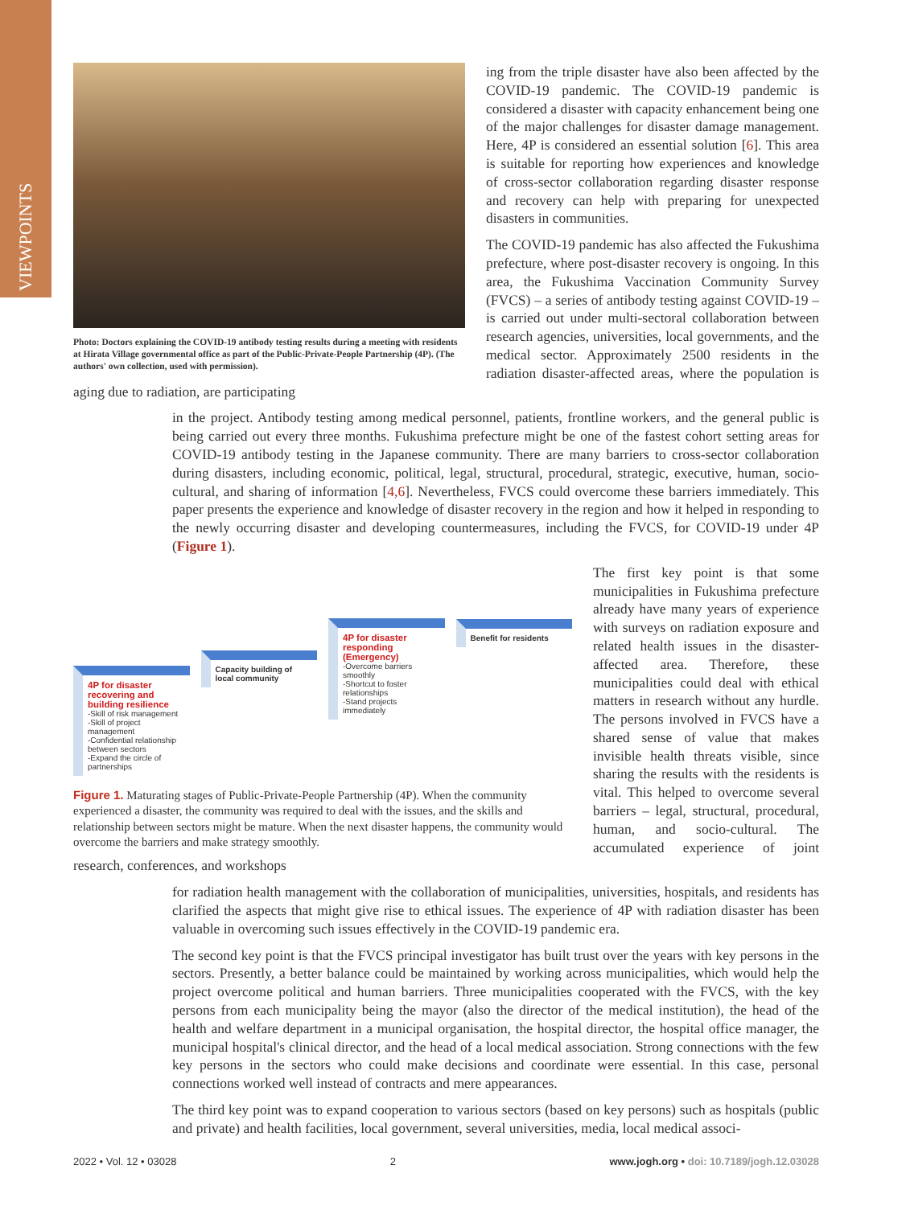VIEWPOINTS
Photo: Doctors explaining the COVID-19 antibody testing results during a meeting with residents at Hirata Village governmental office as part of the Public-Private-People Partnership (4P). (The authors' own collection, used with permission).
ing from the triple disaster have also been affected by the COVID-19 pandemic. The COVID-19 pandemic is considered a disaster with capacity enhancement being one of the major challenges for disaster damage management. Here, 4P is considered an essential solution [6]. This area is suitable for reporting how experiences and knowledge of cross-sector collaboration regarding disaster response and recovery can help with preparing for unexpected disasters in communities.
The COVID-19 pandemic has also affected the Fukushima prefecture, where post-disaster recovery is ongoing. In this area, the Fukushima Vaccination Community Survey (FVCS) – a series of antibody testing against COVID-19 – is carried out under multi-sectoral collaboration between research agencies, universities, local governments, and the medical sector. Approximately 2500 residents in the radiation disaster-affected areas, where the population is aging due to radiation, are participating
in the project. Antibody testing among medical personnel, patients, frontline workers, and the general public is being carried out every three months. Fukushima prefecture might be one of the fastest cohort setting areas for COVID-19 antibody testing in the Japanese community. There are many barriers to cross-sector collaboration during disasters, including economic, political, legal, structural, procedural, strategic, executive, human, socio-cultural, and sharing of information [4,6]. Nevertheless, FVCS could overcome these barriers immediately. This paper presents the experience and knowledge of disaster recovery in the region and how it helped in responding to the newly occurring disaster and developing countermeasures, including the FVCS, for COVID-19 under 4P (Figure 1).
4P for disaster recovering and building resilience
-Skill of risk management
-Skill of project management
-Confidential relationship between sectors
-Expand the circle of partnerships
Capacity building of local community
4P for disaster responding (Emergency)
-Overcome barriers smoothly
-Shortcut to foster relationships
-Stand projects immediately
Benefit for residents
Figure 1. Maturating stages of Public-Private-People Partnership (4P). When the community experienced a disaster, the community was required to deal with the issues, and the skills and relationship between sectors might be mature. When the next disaster happens, the community would overcome the barriers and make strategy smoothly.
The first key point is that some municipalities in Fukushima prefecture already have many years of experience with surveys on radiation exposure and related health issues in the disaster-affected area. Therefore, these municipalities could deal with ethical matters in research without any hurdle. The persons involved in FVCS have a shared sense of value that makes invisible health threats visible, since sharing the results with the residents is vital. This helped to overcome several barriers – legal, structural, procedural, human, and socio-cultural. The accumulated experience of joint research, conferences, and workshops
for radiation health management with the collaboration of municipalities, universities, hospitals, and residents has clarified the aspects that might give rise to ethical issues. The experience of 4P with radiation disaster has been valuable in overcoming such issues effectively in the COVID-19 pandemic era.
The second key point is that the FVCS principal investigator has built trust over the years with key persons in the sectors. Presently, a better balance could be maintained by working across municipalities, which would help the project overcome political and human barriers. Three municipalities cooperated with the FVCS, with the key persons from each municipality being the mayor (also the director of the medical institution), the head of the health and welfare department in a municipal organisation, the hospital director, the hospital office manager, the municipal hospital's clinical director, and the head of a local medical association. Strong connections with the few key persons in the sectors who could make decisions and coordinate were essential. In this case, personal connections worked well instead of contracts and mere appearances.
The third key point was to expand cooperation to various sectors (based on key persons) such as hospitals (public and private) and health facilities, local government, several universities, media, local medical associ-
2022 • Vol. 12 • 03028 2 www.jogh.org • doi: 10.7189/jogh.12.03028